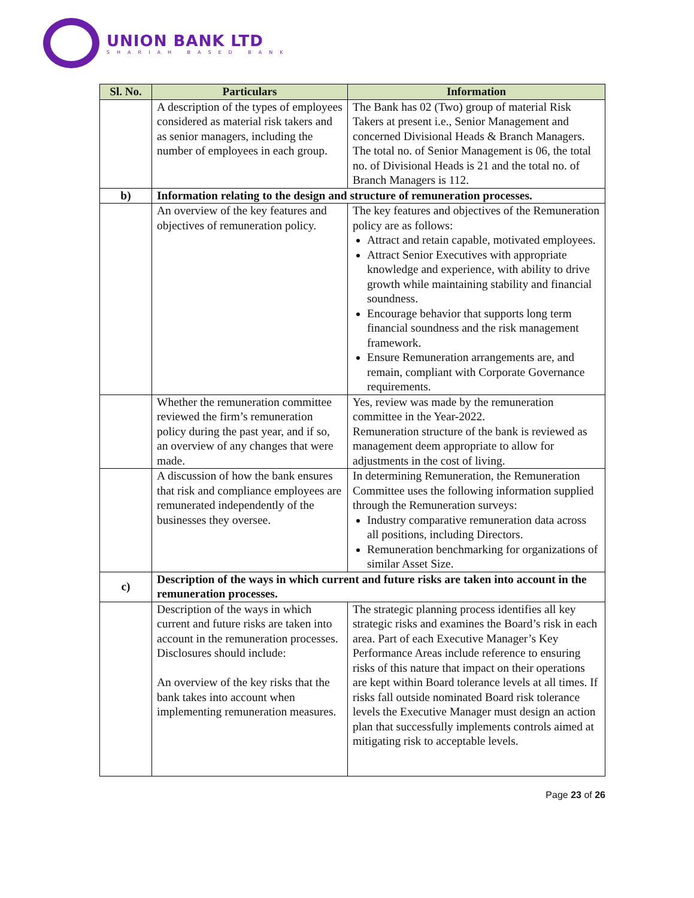UNION BANK LTD
SHARIAH BASED BANK
| Sl. No. | Particulars | Information |
| --- | --- | --- |
| | A description of the types of employees considered as material risk takers and as senior managers, including the number of employees in each group. | The Bank has 02 (Two) group of material Risk Takers at present i.e., Senior Management and concerned Divisional Heads & Branch Managers. The total no. of Senior Management is 06, the total no. of Divisional Heads is 21 and the total no. of Branch Managers is 112. |
| b) | Information relating to the design and structure of remuneration processes. | |
| | An overview of the key features and objectives of remuneration policy. | The key features and objectives of the Remuneration policy are as follows: Attract and retain capable, motivated employees. Attract Senior Executives with appropriate knowledge and experience, with ability to drive growth while maintaining stability and financial soundness. Encourage behavior that supports long term financial soundness and the risk management framework. Ensure Remuneration arrangements are, and remain, compliant with Corporate Governance requirements. |
| | Whether the remuneration committee reviewed the firm’s remuneration policy during the past year, and if so, an overview of any changes that were made. | Yes, review was made by the remuneration committee in the Year-2022. Remuneration structure of the bank is reviewed as management deem appropriate to allow for adjustments in the cost of living. |
| | A discussion of how the bank ensures that risk and compliance employees are remunerated independently of the businesses they oversee. | In determining Remuneration, the Remuneration Committee uses the following information supplied through the Remuneration surveys: Industry comparative remuneration data across all positions, including Directors. Remuneration benchmarking for organizations of similar Asset Size. |
| c) | Description of the ways in which current and future risks are taken into account in the remuneration processes. | |
| | Description of the ways in which current and future risks are taken into account in the remuneration processes. Disclosures should include: An overview of the key risks that the bank takes into account when implementing remuneration measures. | The strategic planning process identifies all key strategic risks and examines the Board’s risk in each area. Part of each Executive Manager’s Key Performance Areas include reference to ensuring risks of this nature that impact on their operations are kept within Board tolerance levels at all times. If risks fall outside nominated Board risk tolerance levels the Executive Manager must design an action plan that successfully implements controls aimed at mitigating risk to acceptable levels. |
Page 23 of 26